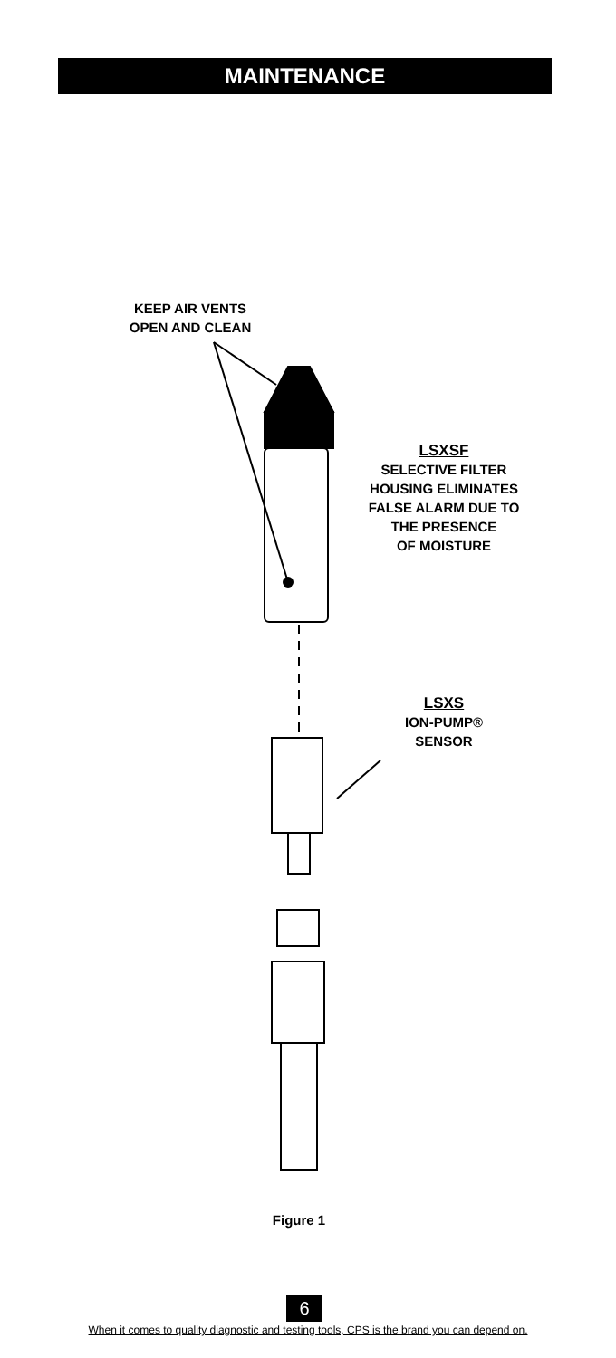MAINTENANCE
KEEP AIR VENTS
OPEN AND CLEAN
LSXSF
SELECTIVE FILTER
HOUSING ELIMINATES
FALSE ALARM DUE TO
THE PRESENCE
OF MOISTURE
LSXS
ION-PUMP®
SENSOR
Figure 1
6
When it comes to quality diagnostic and testing tools, CPS is the brand you can depend on.